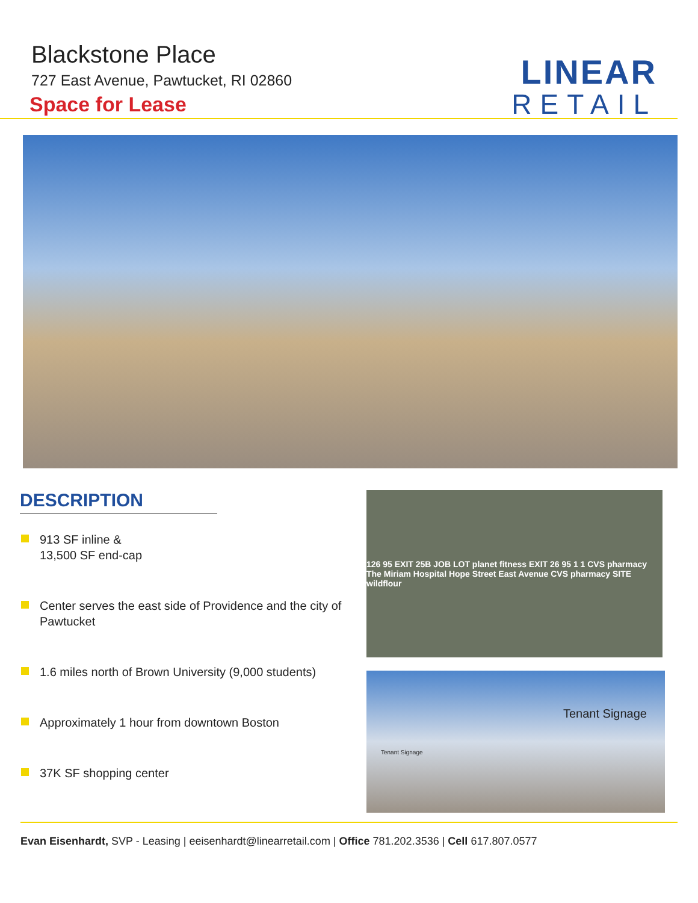Blackstone Place
727 East Avenue, Pawtucket, RI 02860
Space for Lease
LINEAR
RETAIL
DESCRIPTION
913 SF inline &
13,500 SF end-cap
Center serves the east side of Providence and the city of Pawtucket
1.6 miles north of Brown University (9,000 students)
Approximately 1 hour from downtown Boston
37K SF shopping center
126 95 EXIT 25B JOB LOT planet fitness EXIT 26 95 1 1 CVS pharmacy The Miriam Hospital Hope Street East Avenue CVS pharmacy SITE wildflour
Tenant Signage
Tenant Signage
Evan Eisenhardt, SVP - Leasing | eeisenhardt@linearretail.com | Office 781.202.3536 | Cell 617.807.0577